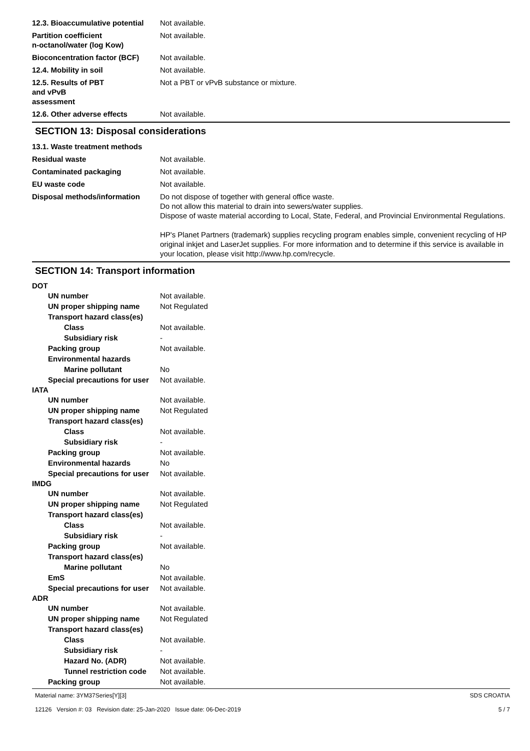12.3. Bioaccumulative potential
Not available.
Partition coefficient
n-octanol/water (log Kow)
Not available.
Bioconcentration factor (BCF)
Not available.
12.4. Mobility in soil Not available.
12.5. Results of PBT
and vPvB
assessment
Not a PBT or vPvB substance or mixture.
12.6. Other adverse effects Not available.
SECTION 13: Disposal considerations
13.1. Waste treatment methods
Residual waste Not available.
Contaminated packaging Not available.
EU waste code Not available.
Disposal methods/information Do not dispose of together with general office waste.
Do not allow this material to drain into sewers/water supplies.
Dispose of waste material according to Local, State, Federal, and Provincial Environmental Regulations.
HP's Planet Partners (trademark) supplies recycling program enables simple, convenient recycling of HP original inkjet and LaserJet supplies. For more information and to determine if this service is available in your location, please visit http://www.hp.com/recycle.
SECTION 14: Transport information
DOT
UN number Not available.
UN proper shipping name Not Regulated
Transport hazard class(es)
Class Not available.
Subsidiary risk -
Packing group Not available.
Environmental hazards
Marine pollutant No
Special precautions for user
Not available.
IATA
UN number Not available.
UN proper shipping name Not Regulated
Transport hazard class(es)
Class Not available.
Subsidiary risk -
Packing group Not available.
Environmental hazards No
Special precautions for user
Not available.
IMDG
UN number Not available.
UN proper shipping name Not Regulated
Transport hazard class(es)
Class Not available.
Subsidiary risk -
Packing group Not available.
Transport hazard class(es)
Marine pollutant No
EmS Not available.
Special precautions for user
Not available.
ADR
UN number Not available.
UN proper shipping name Not Regulated
Transport hazard class(es)
Class Not available.
Subsidiary risk -
Hazard No. (ADR) Not available.
Tunnel restriction code
Not available.
Packing group Not available.
Material name: 3YM37Series[Y][3]
12126 Version #: 03 Revision date: 25-Jan-2020 Issue date: 06-Dec-2019
SDS CROATIA
5 / 7